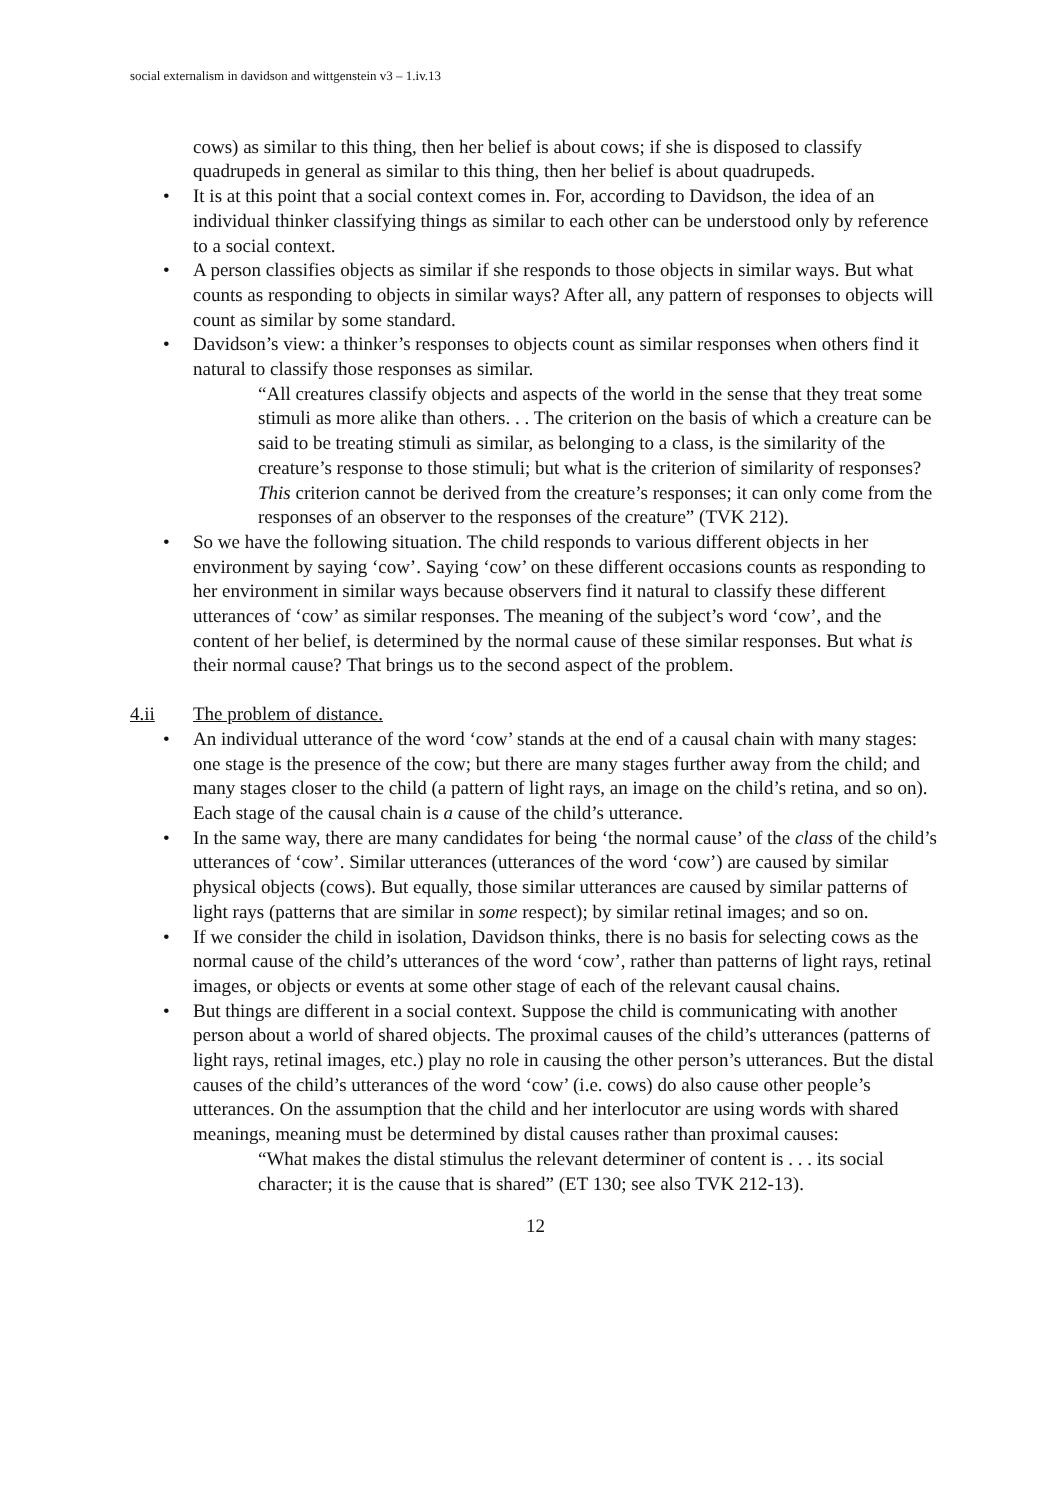social externalism in davidson and wittgenstein v3 – 1.iv.13
cows) as similar to this thing, then her belief is about cows; if she is disposed to classify quadrupeds in general as similar to this thing, then her belief is about quadrupeds.
• It is at this point that a social context comes in. For, according to Davidson, the idea of an individual thinker classifying things as similar to each other can be understood only by reference to a social context.
• A person classifies objects as similar if she responds to those objects in similar ways. But what counts as responding to objects in similar ways? After all, any pattern of responses to objects will count as similar by some standard.
• Davidson’s view: a thinker’s responses to objects count as similar responses when others find it natural to classify those responses as similar.
“All creatures classify objects and aspects of the world in the sense that they treat some stimuli as more alike than others. . . The criterion on the basis of which a creature can be said to be treating stimuli as similar, as belonging to a class, is the similarity of the creature’s response to those stimuli; but what is the criterion of similarity of responses? This criterion cannot be derived from the creature’s responses; it can only come from the responses of an observer to the responses of the creature” (TVK 212).
• So we have the following situation. The child responds to various different objects in her environment by saying ‘cow’. Saying ‘cow’ on these different occasions counts as responding to her environment in similar ways because observers find it natural to classify these different utterances of ‘cow’ as similar responses. The meaning of the subject’s word ‘cow’, and the content of her belief, is determined by the normal cause of these similar responses. But what is their normal cause? That brings us to the second aspect of the problem.
4.ii The problem of distance.
• An individual utterance of the word ‘cow’ stands at the end of a causal chain with many stages: one stage is the presence of the cow; but there are many stages further away from the child; and many stages closer to the child (a pattern of light rays, an image on the child’s retina, and so on). Each stage of the causal chain is a cause of the child’s utterance.
• In the same way, there are many candidates for being ‘the normal cause’ of the class of the child’s utterances of ‘cow’. Similar utterances (utterances of the word ‘cow’) are caused by similar physical objects (cows). But equally, those similar utterances are caused by similar patterns of light rays (patterns that are similar in some respect); by similar retinal images; and so on.
• If we consider the child in isolation, Davidson thinks, there is no basis for selecting cows as the normal cause of the child’s utterances of the word ‘cow’, rather than patterns of light rays, retinal images, or objects or events at some other stage of each of the relevant causal chains.
• But things are different in a social context. Suppose the child is communicating with another person about a world of shared objects. The proximal causes of the child’s utterances (patterns of light rays, retinal images, etc.) play no role in causing the other person’s utterances. But the distal causes of the child’s utterances of the word ‘cow’ (i.e. cows) do also cause other people’s utterances. On the assumption that the child and her interlocutor are using words with shared meanings, meaning must be determined by distal causes rather than proximal causes:
“What makes the distal stimulus the relevant determiner of content is . . . its social character; it is the cause that is shared” (ET 130; see also TVK 212-13).
12